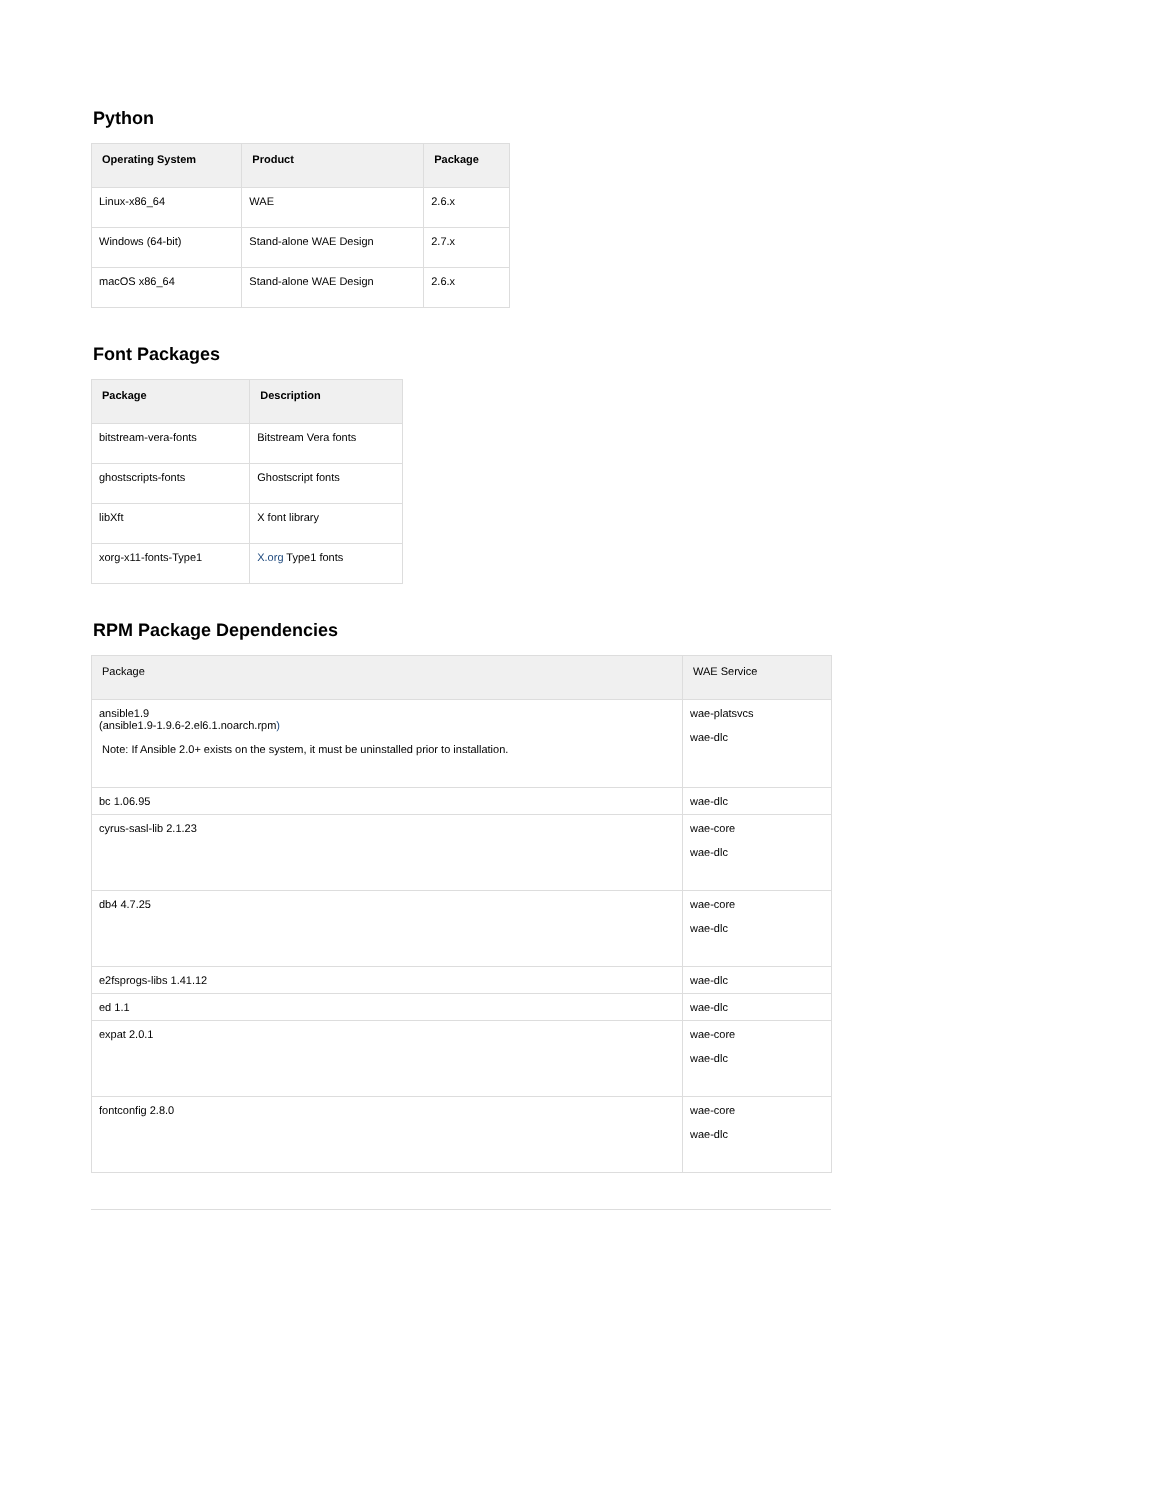Python
| Operating System | Product | Package |
| --- | --- | --- |
| Linux-x86_64 | WAE | 2.6.x |
| Windows (64-bit) | Stand-alone WAE Design | 2.7.x |
| macOS x86_64 | Stand-alone WAE Design | 2.6.x |
Font Packages
| Package | Description |
| --- | --- |
| bitstream-vera-fonts | Bitstream Vera fonts |
| ghostscripts-fonts | Ghostscript fonts |
| libXft | X font library |
| xorg-x11-fonts-Type1 | X.org Type1 fonts |
RPM Package Dependencies
| Package | WAE Service |
| --- | --- |
| ansible1.9 (ansible1.9-1.9.6-2.el6.1.noarch.rpm ) Note: If Ansible 2.0+ exists on the system, it must be uninstalled prior to installation. | wae-platsvcs wae-dlc |
| bc 1.06.95 | wae-dlc |
| cyrus-sasl-lib 2.1.23 | wae-core wae-dlc |
| db4 4.7.25 | wae-core wae-dlc |
| e2fsprogs-libs 1.41.12 | wae-dlc |
| ed 1.1 | wae-dlc |
| expat 2.0.1 | wae-core wae-dlc |
| fontconfig 2.8.0 | wae-core wae-dlc |